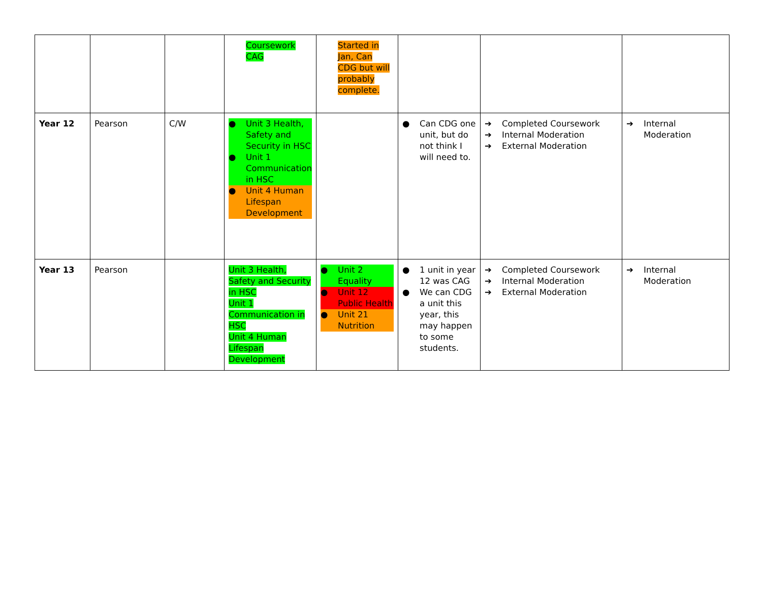| | | | Coursework CAG | Started in Jan, Can CDG but will probably complete. | | | |
| Year 12 | Pearson | C/W | ● Unit 3 Health, Safety and Security in HSC ● Unit 1 Communication in HSC ● Unit 4 Human Lifespan Development | | ● Can CDG one unit, but do not think I will need to. | ➔ Completed Coursework ➔ Internal Moderation ➔ External Moderation | ➔ Internal Moderation |
| Year 13 | Pearson | | Unit 3 Health, Safety and Security in HSC Unit 1 Communication in HSC Unit 4 Human Lifespan Development | ● Unit 2 Equality ● Unit 12 Public Health ● Unit 21 Nutrition | ● 1 unit in year 12 was CAG ● We can CDG a unit this year, this may happen to some students. | ➔ Completed Coursework ➔ Internal Moderation ➔ External Moderation | ➔ Internal Moderation |